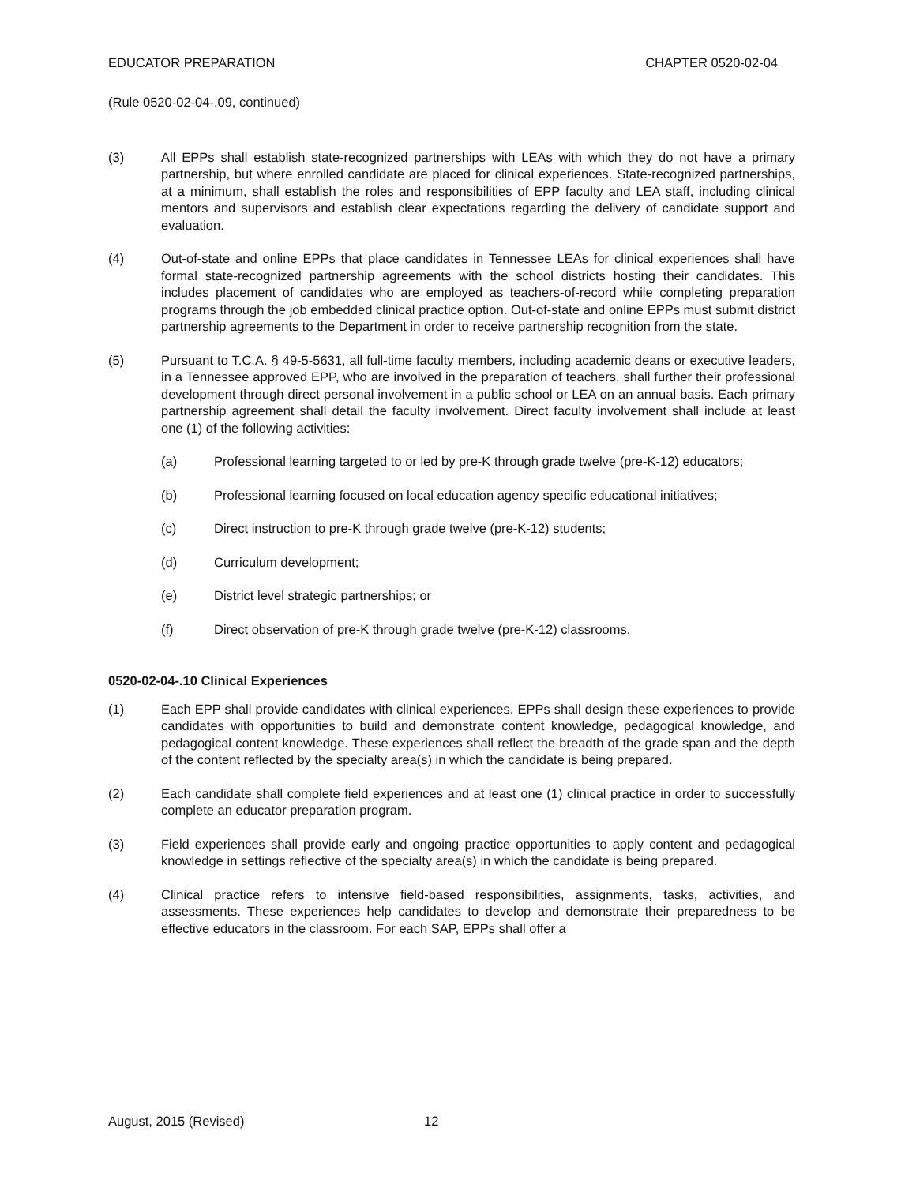EDUCATOR PREPARATION CHAPTER 0520-02-04
(Rule 0520-02-04-.09, continued)
(3) All EPPs shall establish state-recognized partnerships with LEAs with which they do not have a primary partnership, but where enrolled candidate are placed for clinical experiences. State-recognized partnerships, at a minimum, shall establish the roles and responsibilities of EPP faculty and LEA staff, including clinical mentors and supervisors and establish clear expectations regarding the delivery of candidate support and evaluation.
(4) Out-of-state and online EPPs that place candidates in Tennessee LEAs for clinical experiences shall have formal state-recognized partnership agreements with the school districts hosting their candidates. This includes placement of candidates who are employed as teachers-of-record while completing preparation programs through the job embedded clinical practice option. Out-of-state and online EPPs must submit district partnership agreements to the Department in order to receive partnership recognition from the state.
(5) Pursuant to T.C.A. § 49-5-5631, all full-time faculty members, including academic deans or executive leaders, in a Tennessee approved EPP, who are involved in the preparation of teachers, shall further their professional development through direct personal involvement in a public school or LEA on an annual basis. Each primary partnership agreement shall detail the faculty involvement. Direct faculty involvement shall include at least one (1) of the following activities:
(a) Professional learning targeted to or led by pre-K through grade twelve (pre-K-12) educators;
(b) Professional learning focused on local education agency specific educational initiatives;
(c) Direct instruction to pre-K through grade twelve (pre-K-12) students;
(d) Curriculum development;
(e) District level strategic partnerships; or
(f) Direct observation of pre-K through grade twelve (pre-K-12) classrooms.
0520-02-04-.10 Clinical Experiences
(1) Each EPP shall provide candidates with clinical experiences. EPPs shall design these experiences to provide candidates with opportunities to build and demonstrate content knowledge, pedagogical knowledge, and pedagogical content knowledge. These experiences shall reflect the breadth of the grade span and the depth of the content reflected by the specialty area(s) in which the candidate is being prepared.
(2) Each candidate shall complete field experiences and at least one (1) clinical practice in order to successfully complete an educator preparation program.
(3) Field experiences shall provide early and ongoing practice opportunities to apply content and pedagogical knowledge in settings reflective of the specialty area(s) in which the candidate is being prepared.
(4) Clinical practice refers to intensive field-based responsibilities, assignments, tasks, activities, and assessments. These experiences help candidates to develop and demonstrate their preparedness to be effective educators in the classroom. For each SAP, EPPs shall offer a
August, 2015 (Revised) 12